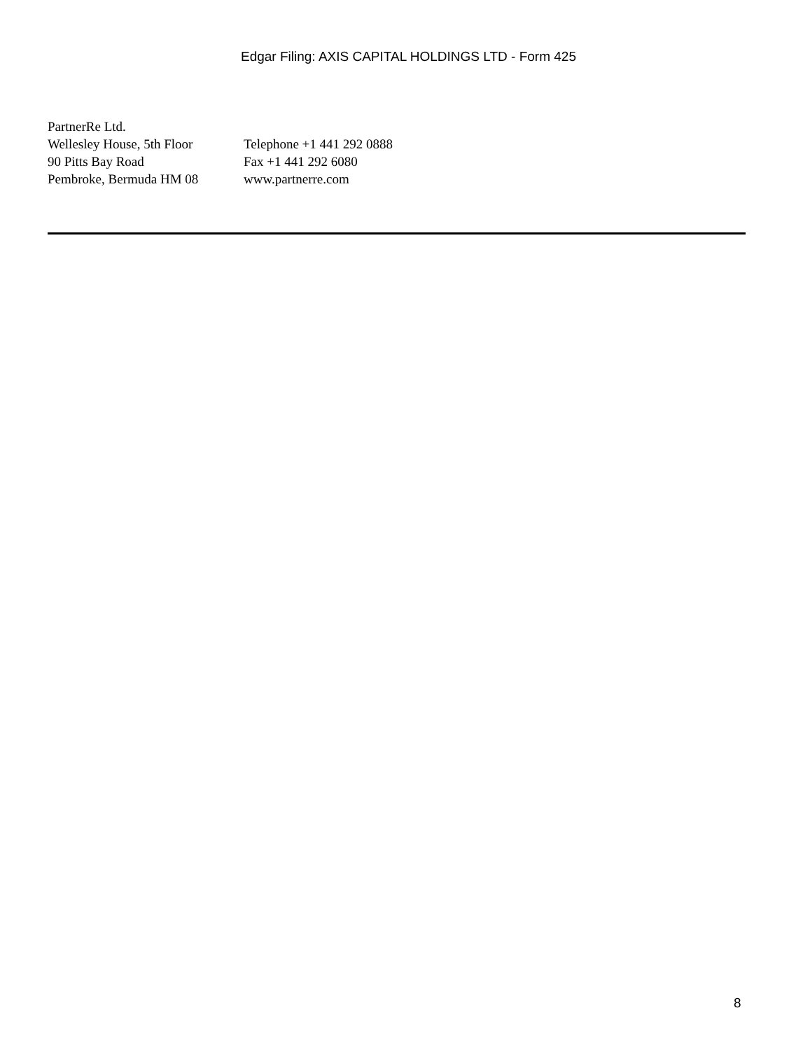Edgar Filing: AXIS CAPITAL HOLDINGS LTD - Form 425
| PartnerRe Ltd. | |
| Wellesley House, 5th Floor | Telephone +1 441 292 0888 |
| 90 Pitts Bay Road | Fax +1 441 292 6080 |
| Pembroke, Bermuda HM 08 | www.partnerre.com |
8